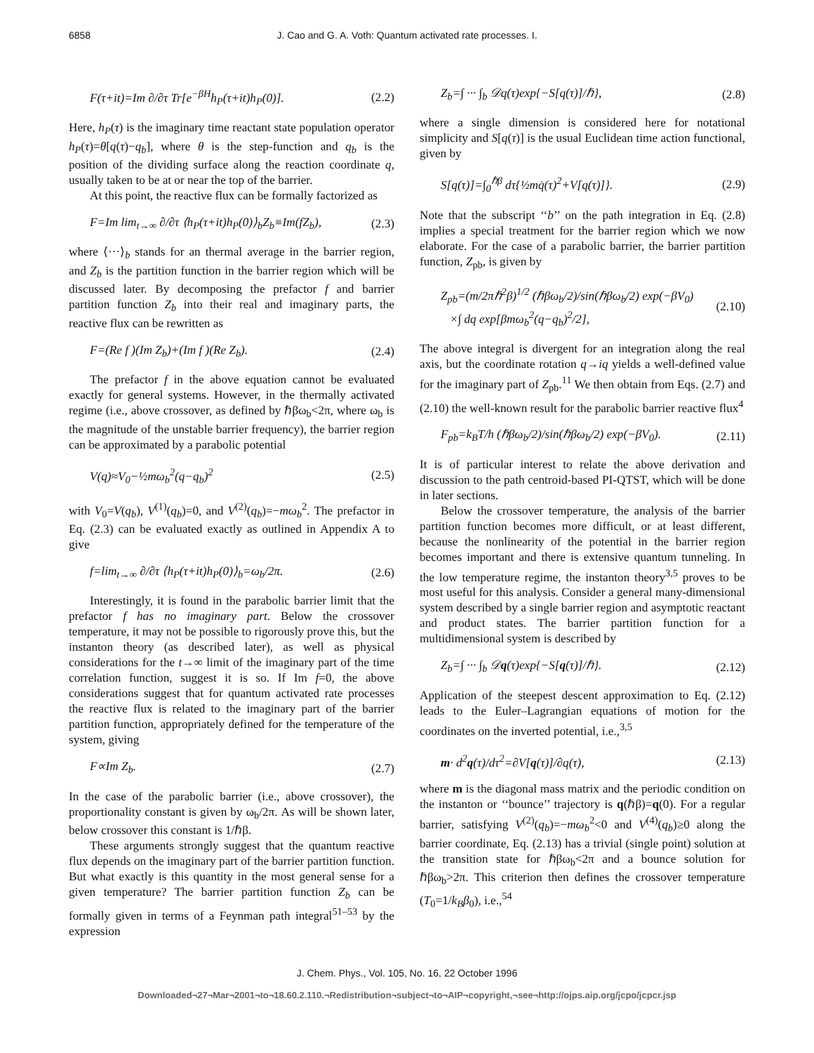6858 J. Cao and G. A. Voth: Quantum activated rate processes. I.
F(τ+it)=Im ∂/∂τ Tr[e<sup>−βH</sup>h<sub>P</sub>(τ+it)h<sub>P</sub>(0)]. (2.2)
Here, h<sub>P</sub>(τ) is the imaginary time reactant state population operator h<sub>P</sub>(τ)=θ[q(τ)−q<sub>b</sub>], where θ is the step-function and q<sub>b</sub> is the position of the dividing surface along the reaction coordinate q, usually taken to be at or near the top of the barrier.
At this point, the reactive flux can be formally factorized as
F=Im lim<sub>t→∞</sub> ∂/∂τ ⟨h<sub>P</sub>(τ+it)h<sub>P</sub>(0)⟩<sub>b</sub>Z<sub>b</sub>≡Im(fZ<sub>b</sub>), (2.3)
where ⟨···⟩<sub>b</sub> stands for an thermal average in the barrier region, and Z<sub>b</sub> is the partition function in the barrier region which will be discussed later. By decomposing the prefactor f and barrier partition function Z<sub>b</sub> into their real and imaginary parts, the reactive flux can be rewritten as
F=(Re f )(Im Z<sub>b</sub>)+(Im f )(Re Z<sub>b</sub>). (2.4)
The prefactor f in the above equation cannot be evaluated exactly for general systems. However, in the thermally activated regime (i.e., above crossover, as defined by ℏβω<sub>b</sub><2π, where ω<sub>b</sub> is the magnitude of the unstable barrier frequency), the barrier region can be approximated by a parabolic potential
V(q)≈V<sub>0</sub>−½mω<sub>b</sub><sup>2</sup>(q−q<sub>b</sub>)<sup>2</sup> (2.5)
with V<sub>0</sub>=V(q<sub>b</sub>), V<sup>(1)</sup>(q<sub>b</sub>)=0, and V<sup>(2)</sup>(q<sub>b</sub>)=−mω<sub>b</sub><sup>2</sup>. The prefactor in Eq. (2.3) can be evaluated exactly as outlined in Appendix A to give
f=lim<sub>t→∞</sub> ∂/∂τ ⟨h<sub>P</sub>(τ+it)h<sub>P</sub>(0)⟩<sub>b</sub>=ω<sub>b</sub>/2π. (2.6)
Interestingly, it is found in the parabolic barrier limit that the prefactor f has no imaginary part. Below the crossover temperature, it may not be possible to rigorously prove this, but the instanton theory (as described later), as well as physical considerations for the t→∞ limit of the imaginary part of the time correlation function, suggest it is so. If Im f=0, the above considerations suggest that for quantum activated rate processes the reactive flux is related to the imaginary part of the barrier partition function, appropriately defined for the temperature of the system, giving
F∝Im Z<sub>b</sub>. (2.7)
In the case of the parabolic barrier (i.e., above crossover), the proportionality constant is given by ω<sub>b</sub>/2π. As will be shown later, below crossover this constant is 1/ℏβ.
These arguments strongly suggest that the quantum reactive flux depends on the imaginary part of the barrier partition function. But what exactly is this quantity in the most general sense for a given temperature? The barrier partition function Z<sub>b</sub> can be formally given in terms of a Feynman path integral<sup>51–53</sup> by the expression
Z<sub>b</sub>=∫ ··· ∫<sub>b</sub> 𝒟q(τ)exp{−S[q(τ)]/ℏ}, (2.8)
where a single dimension is considered here for notational simplicity and S[q(τ)] is the usual Euclidean time action functional, given by
S[q(τ)]=∫<sub>0</sub><sup>ℏβ</sup> dτ{½mq̇(τ)<sup>2</sup>+V[q(τ)]}. (2.9)
Note that the subscript ‘‘b’’ on the path integration in Eq. (2.8) implies a special treatment for the barrier region which we now elaborate. For the case of a parabolic barrier, the barrier partition function, Z<sub>pb</sub>, is given by
Z<sub>pb</sub>=(m/2πℏ<sup>2</sup>β)<sup>1/2</sup> (ℏβω<sub>b</sub>/2)/sin(ℏβω<sub>b</sub>/2) exp(−βV<sub>0</sub>)
×∫ dq exp[βmω<sub>b</sub><sup>2</sup>(q−q<sub>b</sub>)<sup>2</sup>/2], (2.10)
The above integral is divergent for an integration along the real axis, but the coordinate rotation q→iq yields a well-defined value for the imaginary part of Z<sub>pb</sub>.<sup>11</sup> We then obtain from Eqs. (2.7) and (2.10) the well-known result for the parabolic barrier reactive flux<sup>4</sup>
F<sub>pb</sub>=k<sub>B</sub>T/h (ℏβω<sub>b</sub>/2)/sin(ℏβω<sub>b</sub>/2) exp(−βV<sub>0</sub>). (2.11)
It is of particular interest to relate the above derivation and discussion to the path centroid-based PI-QTST, which will be done in later sections.
Below the crossover temperature, the analysis of the barrier partition function becomes more difficult, or at least different, because the nonlinearity of the potential in the barrier region becomes important and there is extensive quantum tunneling. In the low temperature regime, the instanton theory<sup>3,5</sup> proves to be most useful for this analysis. Consider a general many-dimensional system described by a single barrier region and asymptotic reactant and product states. The barrier partition function for a multidimensional system is described by
Z<sub>b</sub>=∫ ··· ∫<sub>b</sub> 𝒟q(τ)exp{−S[q(τ)]/ℏ}. (2.12)
Application of the steepest descent approximation to Eq. (2.12) leads to the Euler–Lagrangian equations of motion for the coordinates on the inverted potential, i.e.,<sup>3,5</sup>
m· d<sup>2</sup>q(τ)/dτ<sup>2</sup>=∂V[q(τ)]/∂q(τ), (2.13)
where m is the diagonal mass matrix and the periodic condition on the instanton or ‘‘bounce’’ trajectory is q(ℏβ)=q(0). For a regular barrier, satisfying V<sup>(2)</sup>(q<sub>b</sub>)=−mω<sub>b</sub><sup>2</sup><0 and V<sup>(4)</sup>(q<sub>b</sub>)≥0 along the barrier coordinate, Eq. (2.13) has a trivial (single point) solution at the transition state for ℏβω<sub>b</sub><2π and a bounce solution for ℏβω<sub>b</sub>>2π. This criterion then defines the crossover temperature (T<sub>0</sub>=1/k<sub>B</sub>β<sub>0</sub>), i.e.,<sup>54</sup>
J. Chem. Phys., Vol. 105, No. 16, 22 October 1996
Downloaded¬27¬Mar¬2001¬to¬18.60.2.110.¬Redistribution¬subject¬to¬AIP¬copyright,¬see¬http://ojps.aip.org/jcpo/jcpcr.jsp